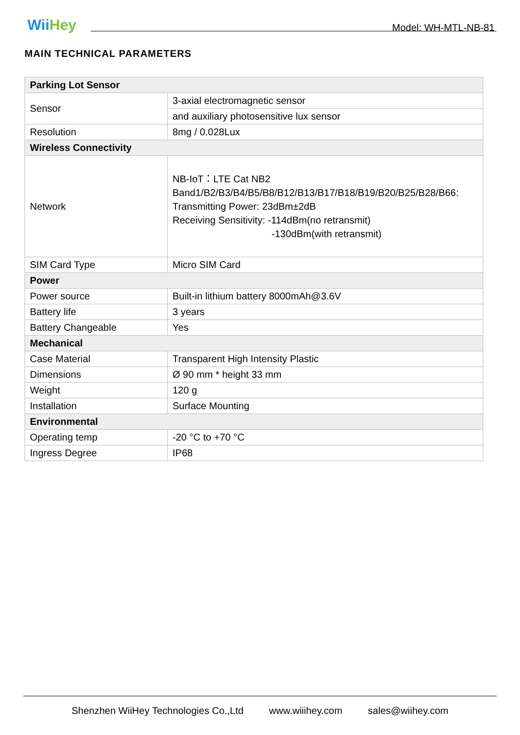WiiHey
Model: WH-MTL-NB-81
MAIN TECHNICAL PARAMETERS
| Parking Lot Sensor | |
| Sensor | 3-axial electromagnetic sensor |
| | and auxiliary photosensitive lux sensor |
| Resolution | 8mg / 0.028Lux |
| Wireless Connectivity | |
| Network | NB-IoT：LTE Cat NB2 Band1/B2/B3/B4/B5/B8/B12/B13/B17/B18/B19/B20/B25/B28/B66: Transmitting Power: 23dBm±2dB Receiving Sensitivity: -114dBm(no retransmit) -130dBm(with retransmit) |
| SIM Card Type | Micro SIM Card |
| Power | |
| Power source | Built-in lithium battery 8000mAh@3.6V |
| Battery life | 3 years |
| Battery Changeable | Yes |
| Mechanical | |
| Case Material | Transparent High Intensity Plastic |
| Dimensions | Ø 90 mm * height 33 mm |
| Weight | 120 g |
| Installation | Surface Mounting |
| Environmental | |
| Operating temp | -20 °C to +70 °C |
| Ingress Degree | IP68 |
Shenzhen WiiHey Technologies Co.,Ltd www.wiiihey.com sales@wiihey.com